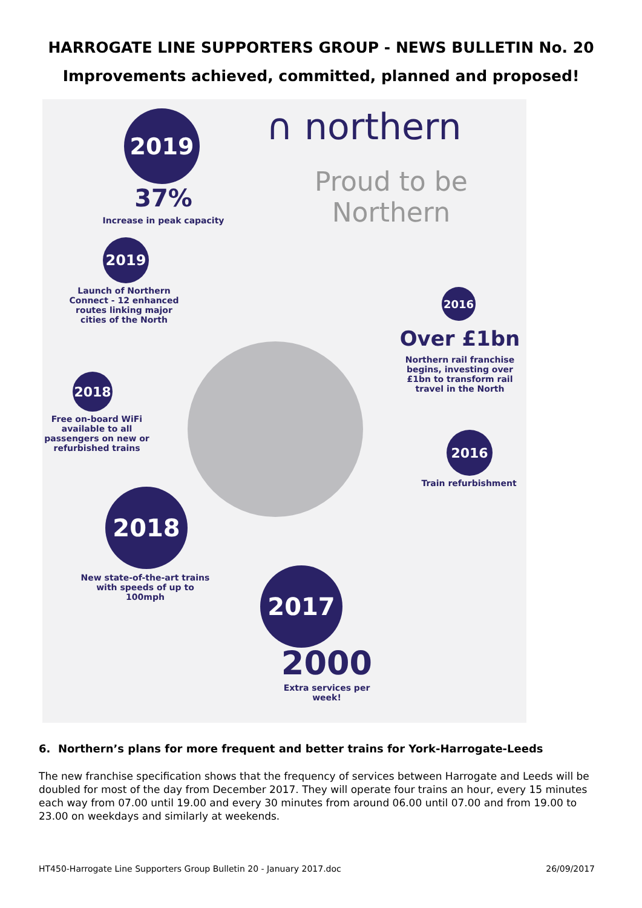HARROGATE LINE SUPPORTERS GROUP - NEWS BULLETIN No. 20
Improvements achieved, committed, planned and proposed!
∩ northern
Proud to be
Northern
2019
37%
Increase in peak capacity
2019
Launch of Northern Connect - 12 enhanced routes linking major cities of the North
2018
Free on-board WiFi available to all passengers on new or refurbished trains
2018
New state-of-the-art trains with speeds of up to 100mph
2016
Over £1bn
Northern rail franchise begins, investing over £1bn to transform rail travel in the North
2016
Train refurbishment
2017
2000
Extra services per week!
6. Northern’s plans for more frequent and better trains for York-Harrogate-Leeds
The new franchise specification shows that the frequency of services between Harrogate and Leeds will be doubled for most of the day from December 2017. They will operate four trains an hour, every 15 minutes each way from 07.00 until 19.00 and every 30 minutes from around 06.00 until 07.00 and from 19.00 to 23.00 on weekdays and similarly at weekends.
HT450-Harrogate Line Supporters Group Bulletin 20 - January 2017.doc 26/09/2017